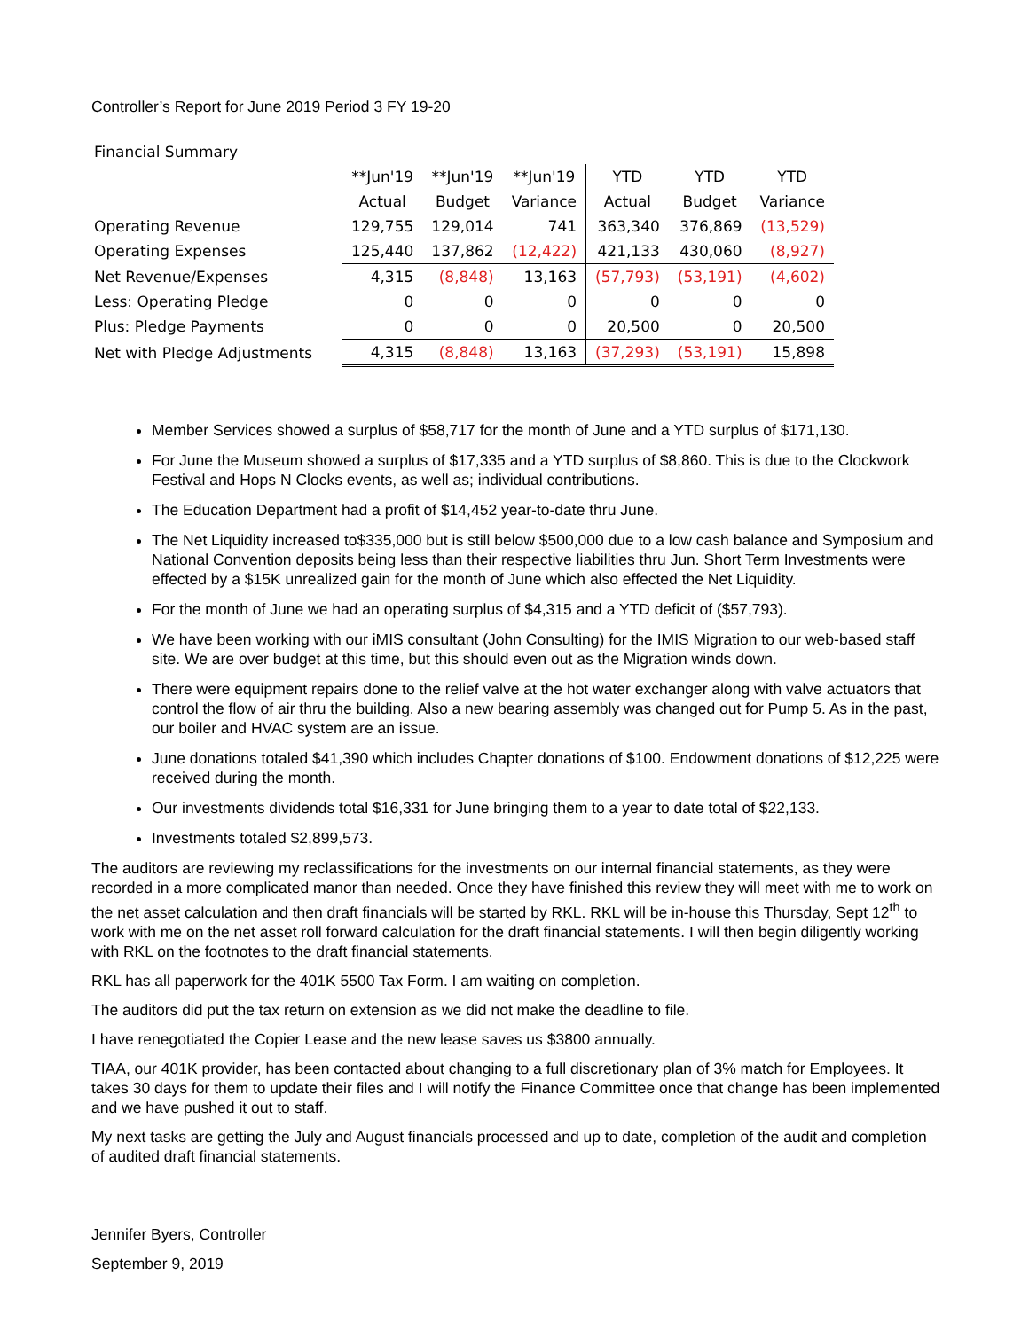Controller’s Report for June 2019 Period 3 FY 19-20
| Financial Summary | | | | | | |
| | **Jun'19 | **Jun'19 | **Jun'19 | YTD | YTD | YTD |
| | Actual | Budget | Variance | Actual | Budget | Variance |
| Operating Revenue | 129,755 | 129,014 | 741 | 363,340 | 376,869 | (13,529) |
| Operating Expenses | 125,440 | 137,862 | (12,422) | 421,133 | 430,060 | (8,927) |
| Net Revenue/Expenses | 4,315 | (8,848) | 13,163 | (57,793) | (53,191) | (4,602) |
| Less: Operating Pledge | 0 | 0 | 0 | 0 | 0 | 0 |
| Plus: Pledge Payments | 0 | 0 | 0 | 20,500 | 0 | 20,500 |
| Net with Pledge Adjustments | 4,315 | (8,848) | 13,163 | (37,293) | (53,191) | 15,898 |
Member Services showed a surplus of $58,717 for the month of June and a YTD surplus of $171,130.
For June the Museum showed a surplus of $17,335 and a YTD surplus of $8,860. This is due to the Clockwork Festival and Hops N Clocks events, as well as; individual contributions.
The Education Department had a profit of $14,452 year-to-date thru June.
The Net Liquidity increased to$335,000 but is still below $500,000 due to a low cash balance and Symposium and National Convention deposits being less than their respective liabilities thru Jun. Short Term Investments were effected by a $15K unrealized gain for the month of June which also effected the Net Liquidity.
For the month of June we had an operating surplus of $4,315 and a YTD deficit of ($57,793).
We have been working with our iMIS consultant (John Consulting) for the IMIS Migration to our web-based staff site. We are over budget at this time, but this should even out as the Migration winds down.
There were equipment repairs done to the relief valve at the hot water exchanger along with valve actuators that control the flow of air thru the building. Also a new bearing assembly was changed out for Pump 5. As in the past, our boiler and HVAC system are an issue.
June donations totaled $41,390 which includes Chapter donations of $100. Endowment donations of $12,225 were received during the month.
Our investments dividends total $16,331 for June bringing them to a year to date total of $22,133.
Investments totaled $2,899,573.
The auditors are reviewing my reclassifications for the investments on our internal financial statements, as they were recorded in a more complicated manor than needed. Once they have finished this review they will meet with me to work on the net asset calculation and then draft financials will be started by RKL. RKL will be in-house this Thursday, Sept 12<sup>th</sup> to work with me on the net asset roll forward calculation for the draft financial statements. I will then begin diligently working with RKL on the footnotes to the draft financial statements.
RKL has all paperwork for the 401K 5500 Tax Form. I am waiting on completion.
The auditors did put the tax return on extension as we did not make the deadline to file.
I have renegotiated the Copier Lease and the new lease saves us $3800 annually.
TIAA, our 401K provider, has been contacted about changing to a full discretionary plan of 3% match for Employees. It takes 30 days for them to update their files and I will notify the Finance Committee once that change has been implemented and we have pushed it out to staff.
My next tasks are getting the July and August financials processed and up to date, completion of the audit and completion of audited draft financial statements.
Jennifer Byers, Controller
September 9, 2019